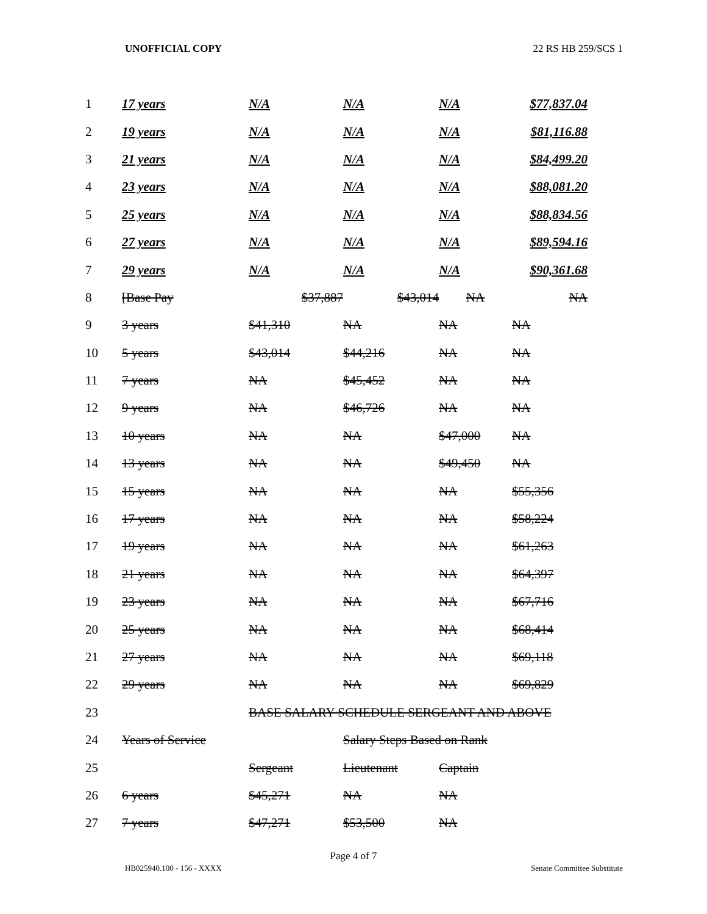UNOFFICIAL COPY 22 RS HB 259/SCS 1
| 1 | 17 years | N/A | N/A | N/A | $77,837.04 |
| 2 | 19 years | N/A | N/A | N/A | $81,116.88 |
| 3 | 21 years | N/A | N/A | N/A | $84,499.20 |
| 4 | 23 years | N/A | N/A | N/A | $88,081.20 |
| 5 | 25 years | N/A | N/A | N/A | $88,834.56 |
| 6 | 27 years | N/A | N/A | N/A | $89,594.16 |
| 7 | 29 years | N/A | N/A | N/A | $90,361.68 |
| 8 | [Base Pay | $37,887 | $43,014 | NA | NA |
| 9 | 3 years | $41,310 | NA | NA | NA |
| 10 | 5 years | $43,014 | $44,216 | NA | NA |
| 11 | 7 years | NA | $45,452 | NA | NA |
| 12 | 9 years | NA | $46,726 | NA | NA |
| 13 | 10 years | NA | NA | $47,000 | NA |
| 14 | 13 years | NA | NA | $49,450 | NA |
| 15 | 15 years | NA | NA | NA | $55,356 |
| 16 | 17 years | NA | NA | NA | $58,224 |
| 17 | 19 years | NA | NA | NA | $61,263 |
| 18 | 21 years | NA | NA | NA | $64,397 |
| 19 | 23 years | NA | NA | NA | $67,716 |
| 20 | 25 years | NA | NA | NA | $68,414 |
| 21 | 27 years | NA | NA | NA | $69,118 |
| 22 | 29 years | NA | NA | NA | $69,829 |
| 23 | | BASE SALARY SCHEDULE SERGEANT AND ABOVE | | | |
| 24 | Years of Service | | Salary Steps Based on Rank | | |
| 25 | | Sergeant | Lieutenant | Captain | |
| 26 | 6 years | $45,271 | NA | NA | |
| 27 | 7 years | $47,271 | $53,500 | NA | |
Page 4 of 7
HB025940.100 - 156 - XXXX Senate Committee Substitute